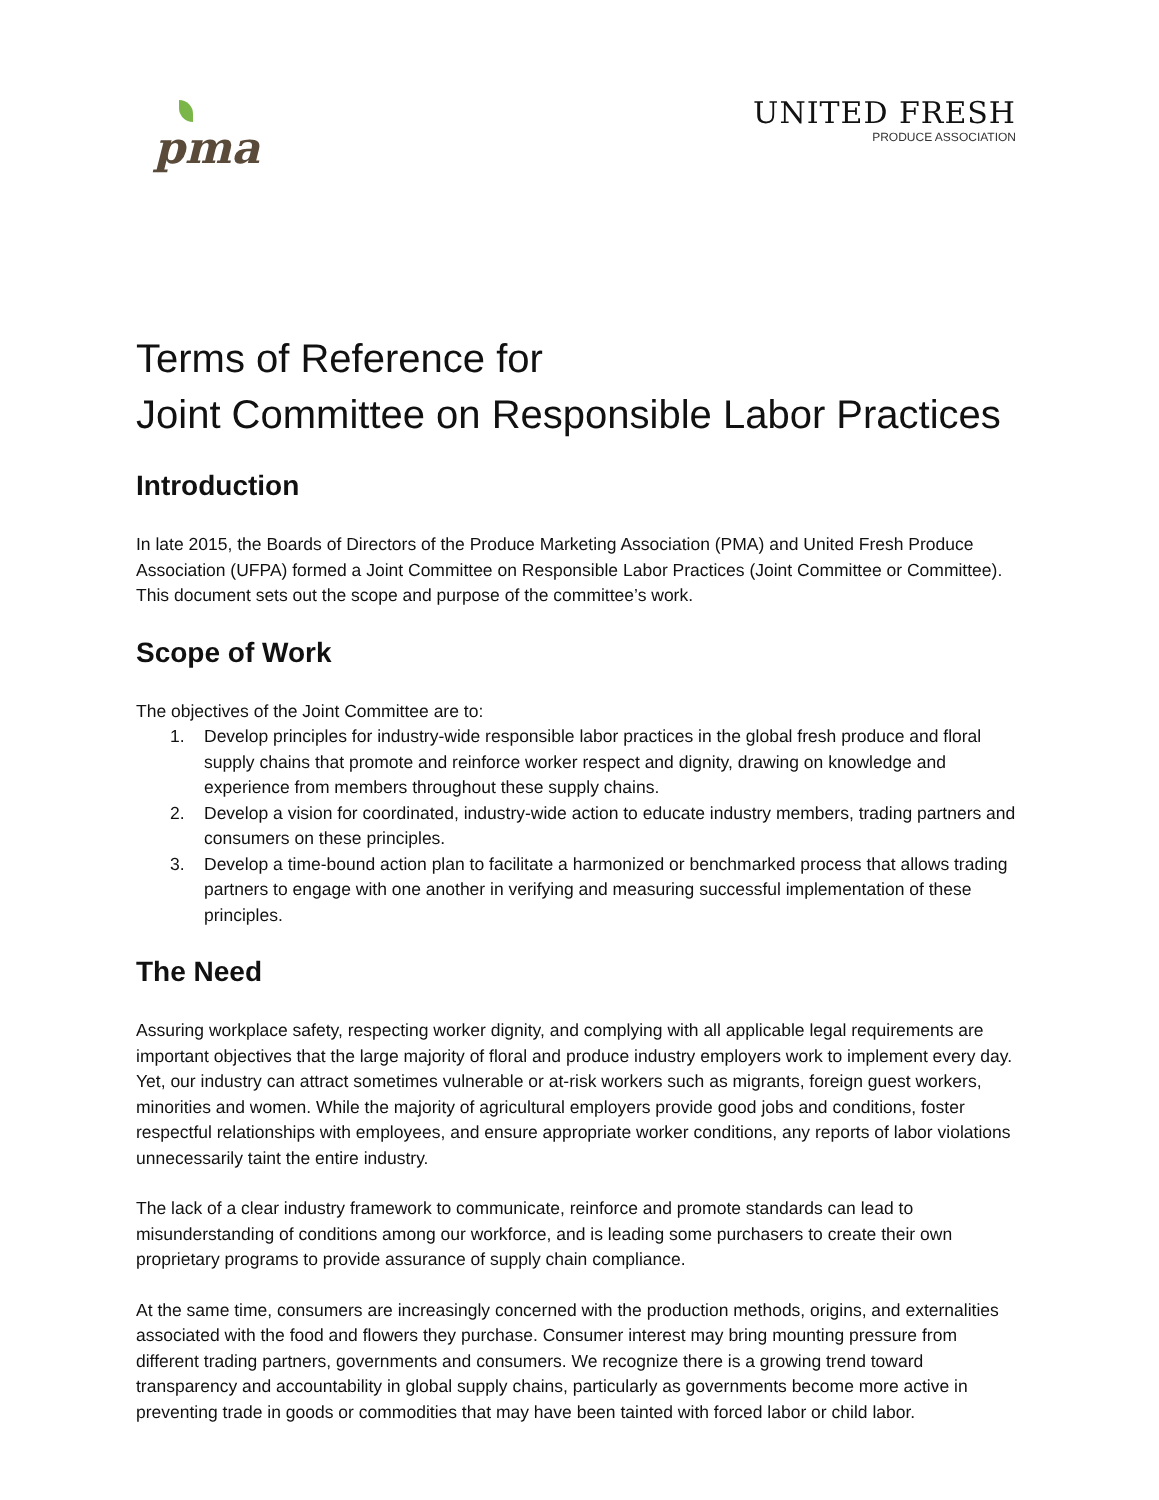pma
UNITED FRESH
PRODUCE ASSOCIATION
Terms of Reference for
Joint Committee on Responsible Labor Practices
Introduction
In late 2015, the Boards of Directors of the Produce Marketing Association (PMA) and United Fresh Produce Association (UFPA) formed a Joint Committee on Responsible Labor Practices (Joint Committee or Committee). This document sets out the scope and purpose of the committee’s work.
Scope of Work
The objectives of the Joint Committee are to:
1. Develop principles for industry-wide responsible labor practices in the global fresh produce and floral supply chains that promote and reinforce worker respect and dignity, drawing on knowledge and experience from members throughout these supply chains.
2. Develop a vision for coordinated, industry-wide action to educate industry members, trading partners and consumers on these principles.
3. Develop a time-bound action plan to facilitate a harmonized or benchmarked process that allows trading partners to engage with one another in verifying and measuring successful implementation of these principles.
The Need
Assuring workplace safety, respecting worker dignity, and complying with all applicable legal requirements are important objectives that the large majority of floral and produce industry employers work to implement every day. Yet, our industry can attract sometimes vulnerable or at-risk workers such as migrants, foreign guest workers, minorities and women. While the majority of agricultural employers provide good jobs and conditions, foster respectful relationships with employees, and ensure appropriate worker conditions, any reports of labor violations unnecessarily taint the entire industry.
The lack of a clear industry framework to communicate, reinforce and promote standards can lead to misunderstanding of conditions among our workforce, and is leading some purchasers to create their own proprietary programs to provide assurance of supply chain compliance.
At the same time, consumers are increasingly concerned with the production methods, origins, and externalities associated with the food and flowers they purchase. Consumer interest may bring mounting pressure from different trading partners, governments and consumers. We recognize there is a growing trend toward transparency and accountability in global supply chains, particularly as governments become more active in preventing trade in goods or commodities that may have been tainted with forced labor or child labor.